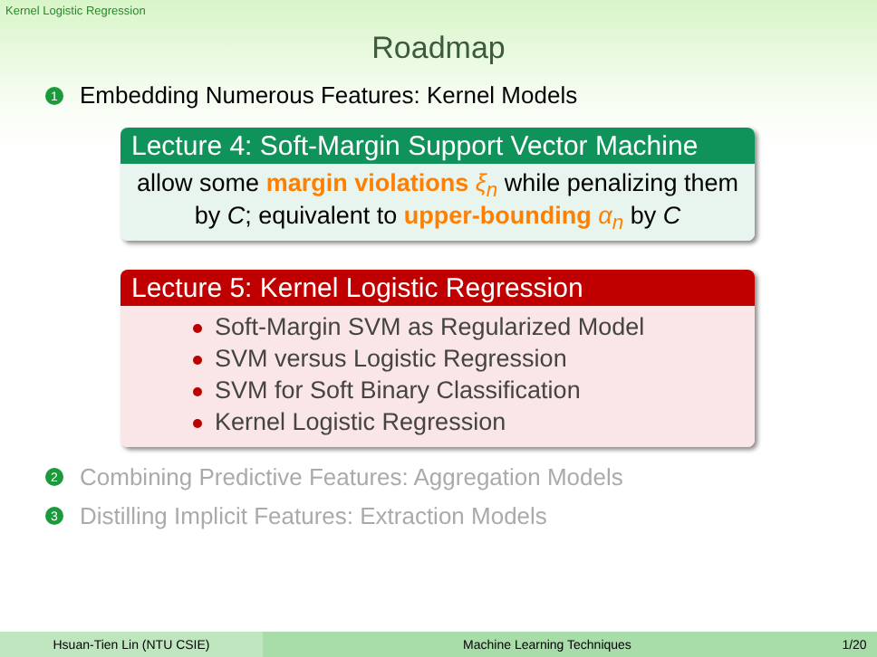Kernel Logistic Regression
Roadmap
1 Embedding Numerous Features: Kernel Models
Lecture 4: Soft-Margin Support Vector Machine
allow some margin violations ξ<sub>n</sub> while penalizing them by C; equivalent to upper-bounding α<sub>n</sub> by C
Lecture 5: Kernel Logistic Regression
Soft-Margin SVM as Regularized Model
SVM versus Logistic Regression
SVM for Soft Binary Classification
Kernel Logistic Regression
2 Combining Predictive Features: Aggregation Models
3 Distilling Implicit Features: Extraction Models
Hsuan-Tien Lin (NTU CSIE) Machine Learning Techniques 1/20